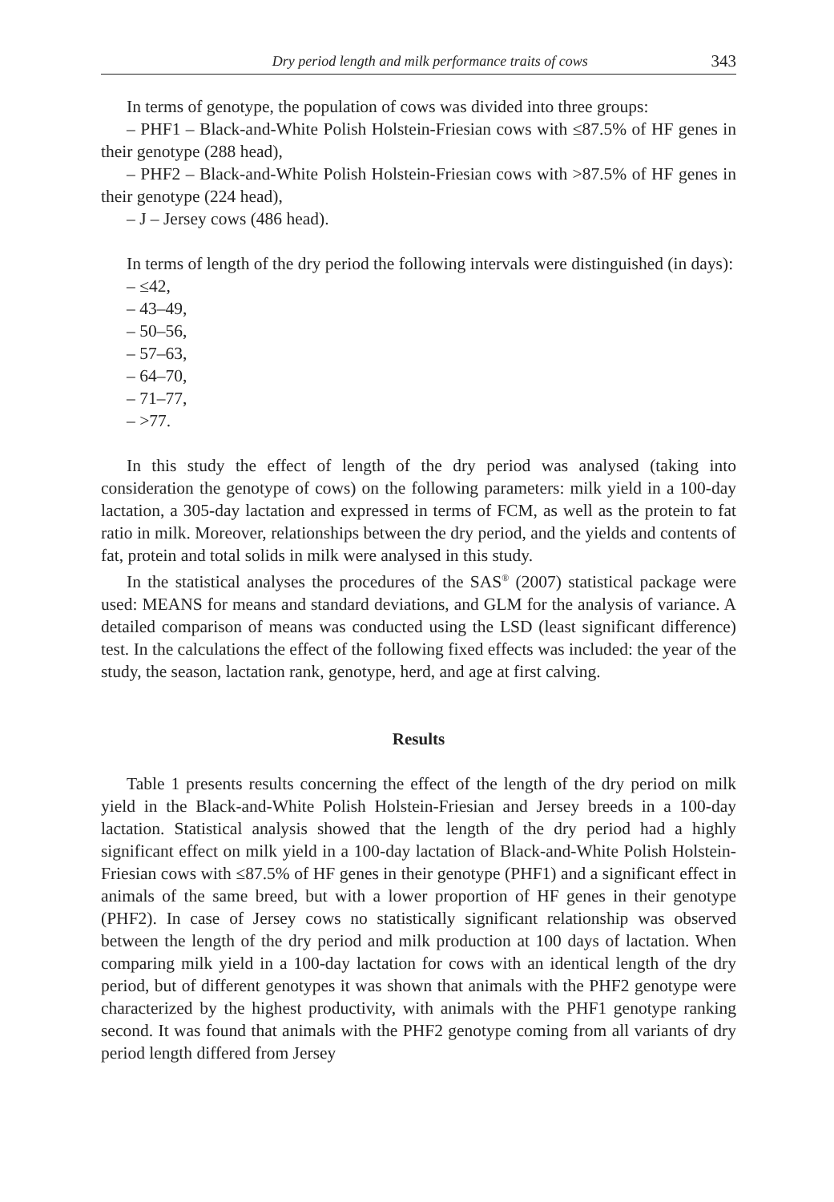Dry period length and milk performance traits of cows 343
In terms of genotype, the population of cows was divided into three groups:
– PHF1 – Black-and-White Polish Holstein-Friesian cows with ≤87.5% of HF genes in their genotype (288 head),
– PHF2 – Black-and-White Polish Holstein-Friesian cows with >87.5% of HF genes in their genotype (224 head),
– J – Jersey cows (486 head).
In terms of length of the dry period the following intervals were distinguished (in days):
– ≤42,
– 43–49,
– 50–56,
– 57–63,
– 64–70,
– 71–77,
– >77.
In this study the effect of length of the dry period was analysed (taking into consideration the genotype of cows) on the following parameters: milk yield in a 100-day lactation, a 305-day lactation and expressed in terms of FCM, as well as the protein to fat ratio in milk. Moreover, relationships between the dry period, and the yields and contents of fat, protein and total solids in milk were analysed in this study.
In the statistical analyses the procedures of the SAS<sup>®</sup> (2007) statistical package were used: MEANS for means and standard deviations, and GLM for the analysis of variance. A detailed comparison of means was conducted using the LSD (least significant difference) test. In the calculations the effect of the following fixed effects was included: the year of the study, the season, lactation rank, genotype, herd, and age at first calving.
Results
Table 1 presents results concerning the effect of the length of the dry period on milk yield in the Black-and-White Polish Holstein-Friesian and Jersey breeds in a 100-day lactation. Statistical analysis showed that the length of the dry period had a highly significant effect on milk yield in a 100-day lactation of Black-and-White Polish Holstein-Friesian cows with ≤87.5% of HF genes in their genotype (PHF1) and a significant effect in animals of the same breed, but with a lower proportion of HF genes in their genotype (PHF2). In case of Jersey cows no statistically significant relationship was observed between the length of the dry period and milk production at 100 days of lactation. When comparing milk yield in a 100-day lactation for cows with an identical length of the dry period, but of different genotypes it was shown that animals with the PHF2 genotype were characterized by the highest productivity, with animals with the PHF1 genotype ranking second. It was found that animals with the PHF2 genotype coming from all variants of dry period length differed from Jersey